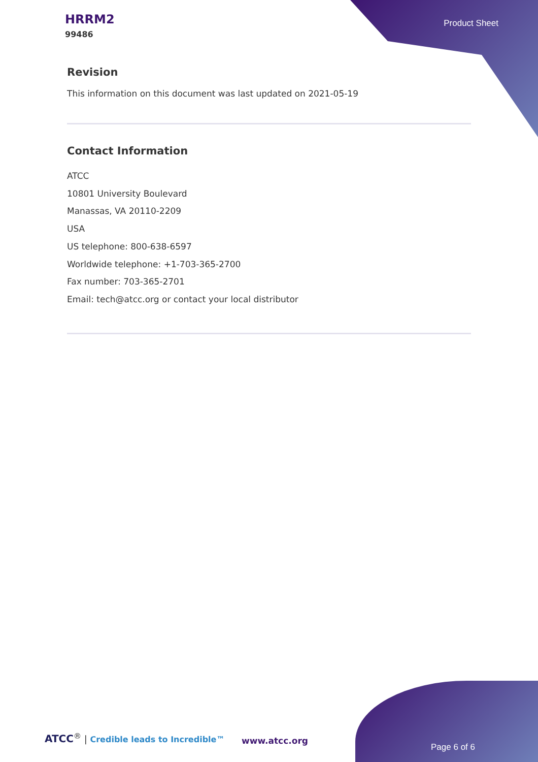HRRM2
99486
Product Sheet
Revision
This information on this document was last updated on 2021-05-19
Contact Information
ATCC
10801 University Boulevard
Manassas, VA 20110-2209
USA
US telephone: 800-638-6597
Worldwide telephone: +1-703-365-2700
Fax number: 703-365-2701
Email: tech@atcc.org or contact your local distributor
ATCC<sup>®</sup> | Credible leads to Incredible™
www.atcc.org
Page 6 of 6